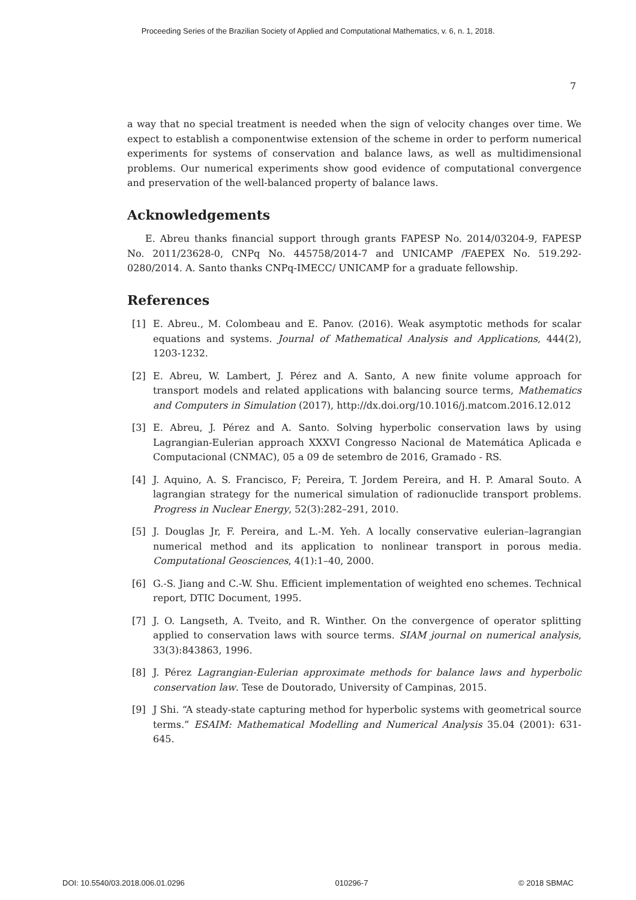Proceeding Series of the Brazilian Society of Applied and Computational Mathematics, v. 6, n. 1, 2018.
7
a way that no special treatment is needed when the sign of velocity changes over time. We expect to establish a componentwise extension of the scheme in order to perform numerical experiments for systems of conservation and balance laws, as well as multidimensional problems. Our numerical experiments show good evidence of computational convergence and preservation of the well-balanced property of balance laws.
Acknowledgements
E. Abreu thanks financial support through grants FAPESP No. 2014/03204-9, FAPESP No. 2011/23628-0, CNPq No. 445758/2014-7 and UNICAMP /FAEPEX No. 519.292-0280/2014. A. Santo thanks CNPq-IMECC/ UNICAMP for a graduate fellowship.
References
[1] E. Abreu., M. Colombeau and E. Panov. (2016). Weak asymptotic methods for scalar equations and systems. Journal of Mathematical Analysis and Applications, 444(2), 1203-1232.
[2] E. Abreu, W. Lambert, J. Pérez and A. Santo, A new finite volume approach for transport models and related applications with balancing source terms, Mathematics and Computers in Simulation (2017), http://dx.doi.org/10.1016/j.matcom.2016.12.012
[3] E. Abreu, J. Pérez and A. Santo. Solving hyperbolic conservation laws by using Lagrangian-Eulerian approach XXXVI Congresso Nacional de Matemática Aplicada e Computacional (CNMAC), 05 a 09 de setembro de 2016, Gramado - RS.
[4] J. Aquino, A. S. Francisco, F; Pereira, T. Jordem Pereira, and H. P. Amaral Souto. A lagrangian strategy for the numerical simulation of radionuclide transport problems. Progress in Nuclear Energy, 52(3):282–291, 2010.
[5] J. Douglas Jr, F. Pereira, and L.-M. Yeh. A locally conservative eulerian–lagrangian numerical method and its application to nonlinear transport in porous media. Computational Geosciences, 4(1):1–40, 2000.
[6] G.-S. Jiang and C.-W. Shu. Efficient implementation of weighted eno schemes. Technical report, DTIC Document, 1995.
[7] J. O. Langseth, A. Tveito, and R. Winther. On the convergence of operator splitting applied to conservation laws with source terms. SIAM journal on numerical analysis, 33(3):843863, 1996.
[8] J. Pérez Lagrangian-Eulerian approximate methods for balance laws and hyperbolic conservation law. Tese de Doutorado, University of Campinas, 2015.
[9] J Shi. “A steady-state capturing method for hyperbolic systems with geometrical source terms.” ESAIM: Mathematical Modelling and Numerical Analysis 35.04 (2001): 631-645.
DOI: 10.5540/03.2018.006.01.0296 010296-7 © 2018 SBMAC